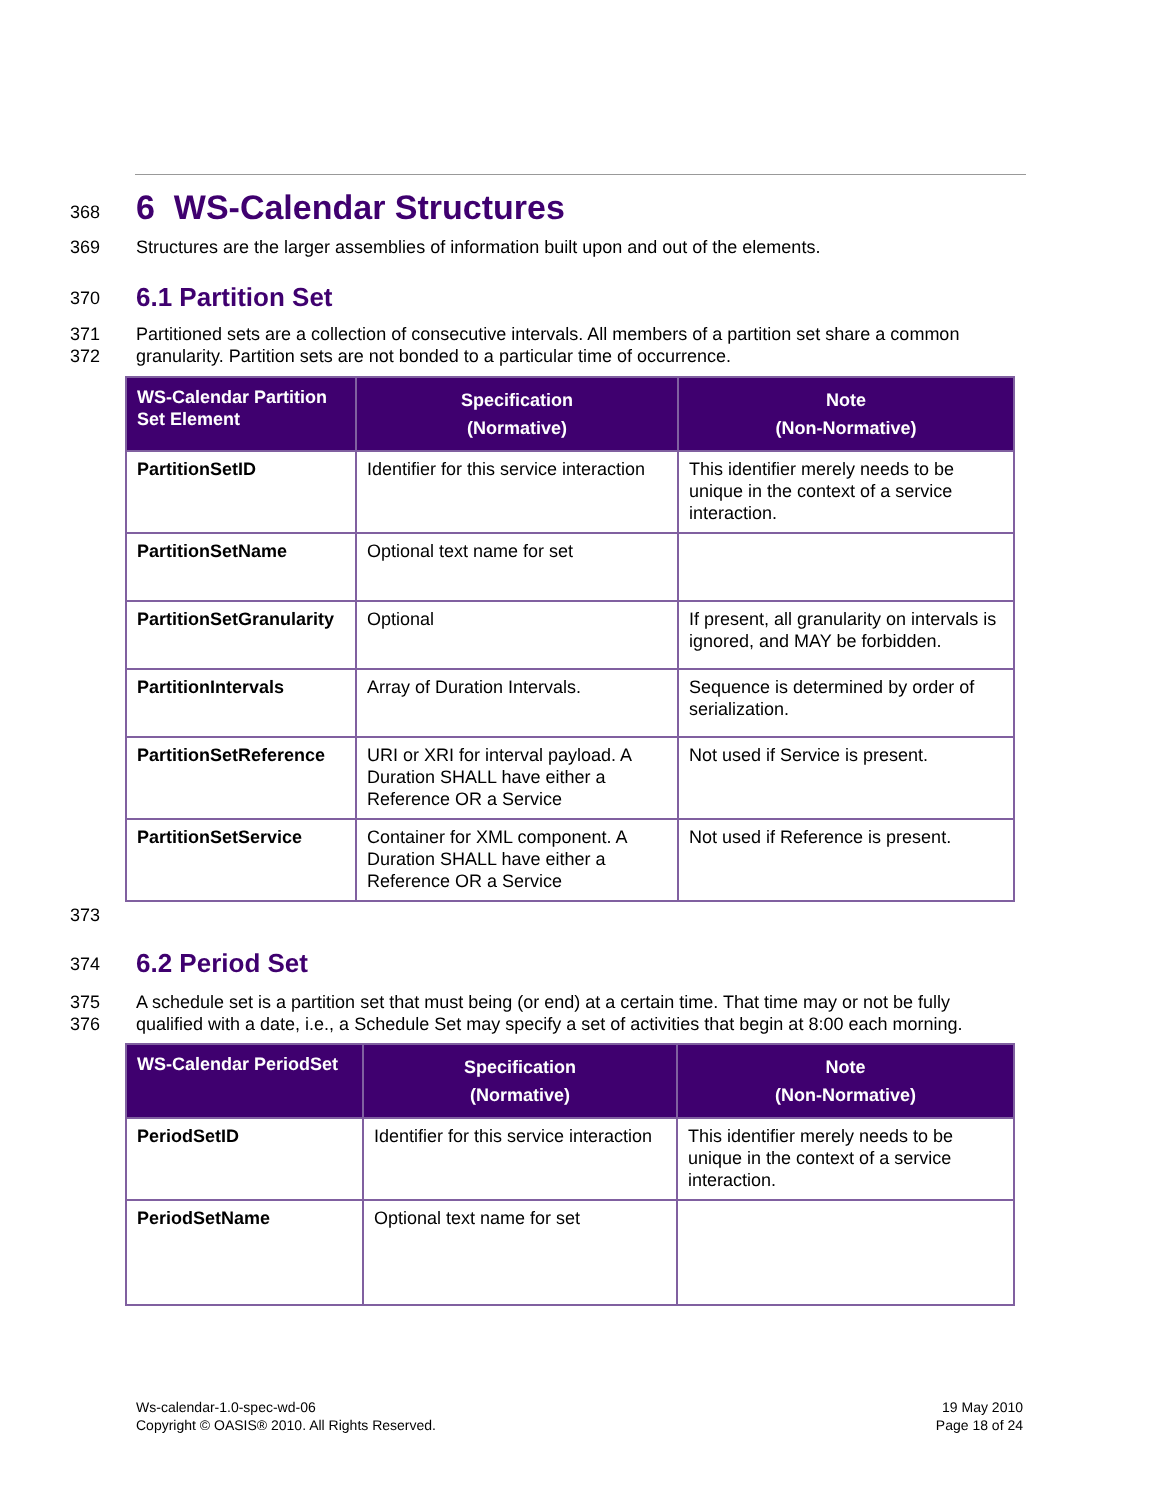368
6 WS-Calendar Structures
369 Structures are the larger assemblies of information built upon and out of the elements.
370
6.1 Partition Set
371
372 Partitioned sets are a collection of consecutive intervals. All members of a partition set share a common granularity. Partition sets are not bonded to a particular time of occurrence.
| WS-Calendar Partition Set Element | Specification (Normative) | Note (Non-Normative) |
| --- | --- | --- |
| PartitionSetID | Identifier for this service interaction | This identifier merely needs to be unique in the context of a service interaction. |
| PartitionSetName | Optional text name for set | |
| PartitionSetGranularity | Optional | If present, all granularity on intervals is ignored, and MAY be forbidden. |
| PartitionIntervals | Array of Duration Intervals. | Sequence is determined by order of serialization. |
| PartitionSetReference | URI or XRI for interval payload. A Duration SHALL have either a Reference OR a Service | Not used if Service is present. |
| PartitionSetService | Container for XML component. A Duration SHALL have either a Reference OR a Service | Not used if Reference is present. |
373
374
6.2 Period Set
375
376 A schedule set is a partition set that must being (or end) at a certain time. That time may or not be fully qualified with a date, i.e., a Schedule Set may specify a set of activities that begin at 8:00 each morning.
| WS-Calendar PeriodSet | Specification (Normative) | Note (Non-Normative) |
| --- | --- | --- |
| PeriodSetID | Identifier for this service interaction | This identifier merely needs to be unique in the context of a service interaction. |
| PeriodSetName | Optional text name for set | |
Ws-calendar-1.0-spec-wd-06
Copyright © OASIS® 2010. All Rights Reserved.
19 May 2010
Page 18 of 24